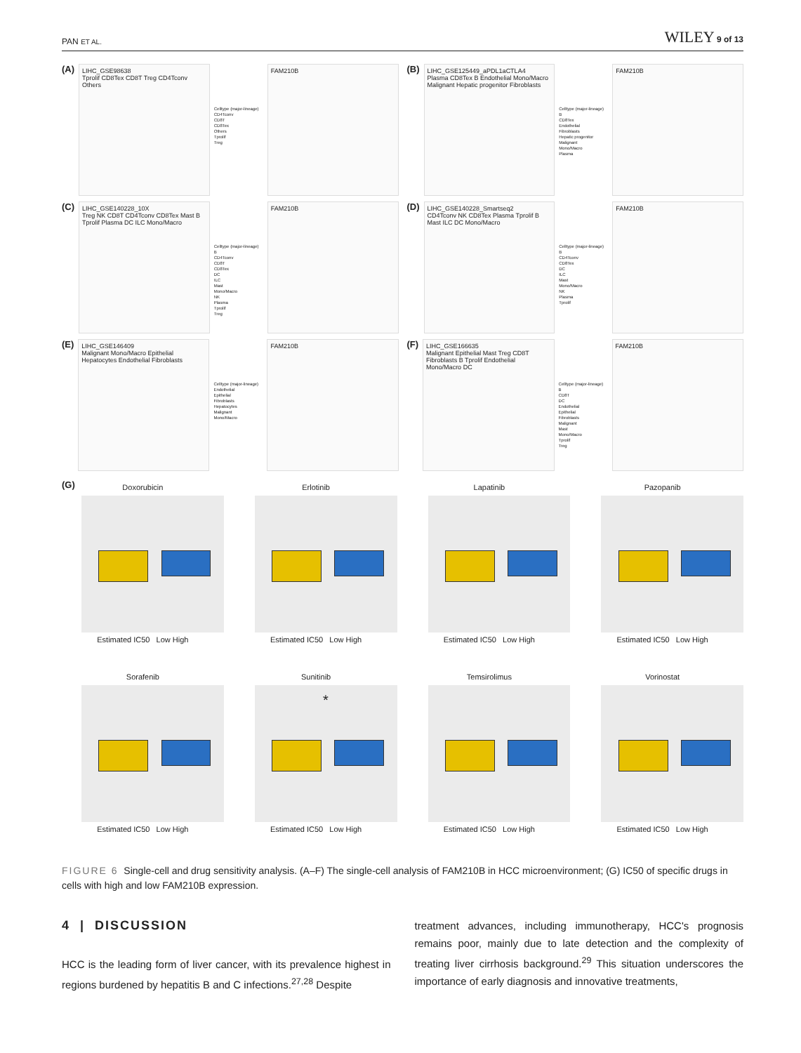PAN ET AL. WILEY 9 of 13
(A)
LIHC_GSE98638
Tprolif CD8Tex CD8T Treg CD4Tconv Others
Celltype (major-lineage)
CD4Tconv
CD8T
CD8Tex
Others
Tprolif
Treg
FAM210B
(B)
LIHC_GSE125449_aPDL1aCTLA4
Plasma CD8Tex B Endothelial Mono/Macro Malignant Hepatic progenitor Fibroblasts
Celltype (major-lineage)
B
CD8Tex
Endothelial
Fibroblasts
Hepatic progenitor
Malignant
Mono/Macro
Plasma
FAM210B
(C)
LIHC_GSE140228_10X
Treg NK CD8T CD4Tconv CD8Tex Mast B Tprolif Plasma DC ILC Mono/Macro
Celltype (major-lineage)
B
CD4Tconv
CD8T
CD8Tex
DC
ILC
Mast
Mono/Macro
NK
Plasma
Tprolif
Treg
FAM210B
(D)
LIHC_GSE140228_Smartseq2
CD4Tconv NK CD8Tex Plasma Tprolif B Mast ILC DC Mono/Macro
Celltype (major-lineage)
B
CD4Tconv
CD8Tex
DC
ILC
Mast
Mono/Macro
NK
Plasma
Tprolif
FAM210B
(E)
LIHC_GSE146409
Malignant Mono/Macro Epithelial Hepatocytes Endothelial Fibroblasts
Celltype (major-lineage)
Endothelial
Epithelial
Fibroblasts
Hepatocytes
Malignant
Mono/Macro
FAM210B
(F)
LIHC_GSE166635
Malignant Epithelial Mast Treg CD8T Fibroblasts B Tprolif Endothelial Mono/Macro DC
Celltype (major-lineage)
B
CD8T
DC
Endothelial
Epithelial
Fibroblasts
Malignant
Mast
Mono/Macro
Tprolif
Treg
FAM210B
(G)
Doxorubicin
Estimated IC50 Low High
Erlotinib
Estimated IC50 Low High
Lapatinib
Estimated IC50 Low High
Pazopanib
Estimated IC50 Low High
Sorafenib
Estimated IC50 Low High
Sunitinib
*
Estimated IC50 Low High
Temsirolimus
Estimated IC50 Low High
Vorinostat
Estimated IC50 Low High
FIGURE 6 Single-cell and drug sensitivity analysis. (A–F) The single-cell analysis of FAM210B in HCC microenvironment; (G) IC50 of specific drugs in cells with high and low FAM210B expression.
4 | DISCUSSION
HCC is the leading form of liver cancer, with its prevalence highest in regions burdened by hepatitis B and C infections.<sup>27,28</sup> Despite
treatment advances, including immunotherapy, HCC's prognosis remains poor, mainly due to late detection and the complexity of treating liver cirrhosis background.<sup>29</sup> This situation underscores the importance of early diagnosis and innovative treatments,